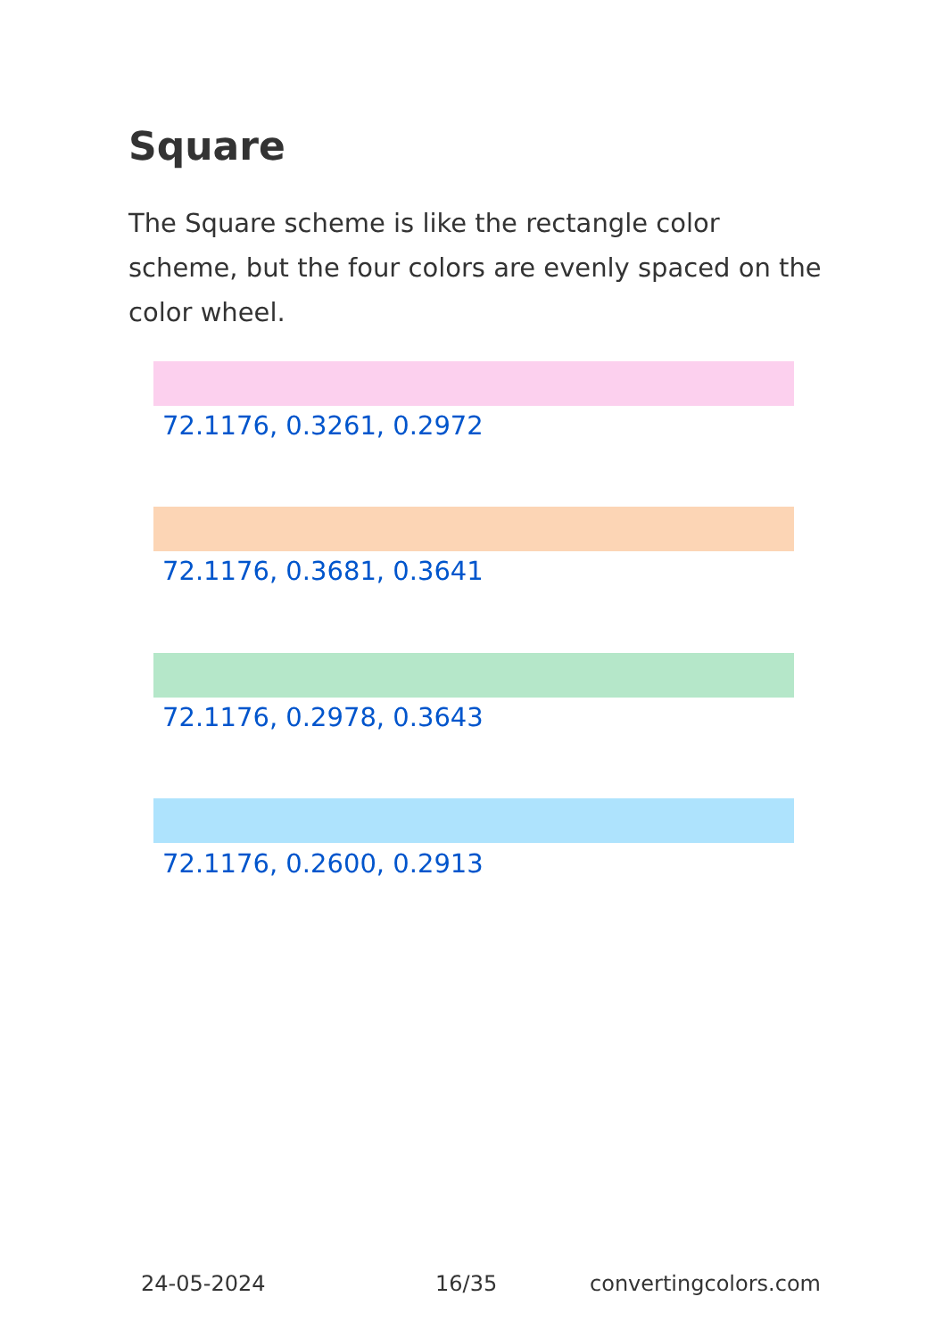Square
The Square scheme is like the rectangle color scheme, but the four colors are evenly spaced on the color wheel.
72.1176, 0.3261, 0.2972
72.1176, 0.3681, 0.3641
72.1176, 0.2978, 0.3643
72.1176, 0.2600, 0.2913
24-05-2024 16/35 convertingcolors.com